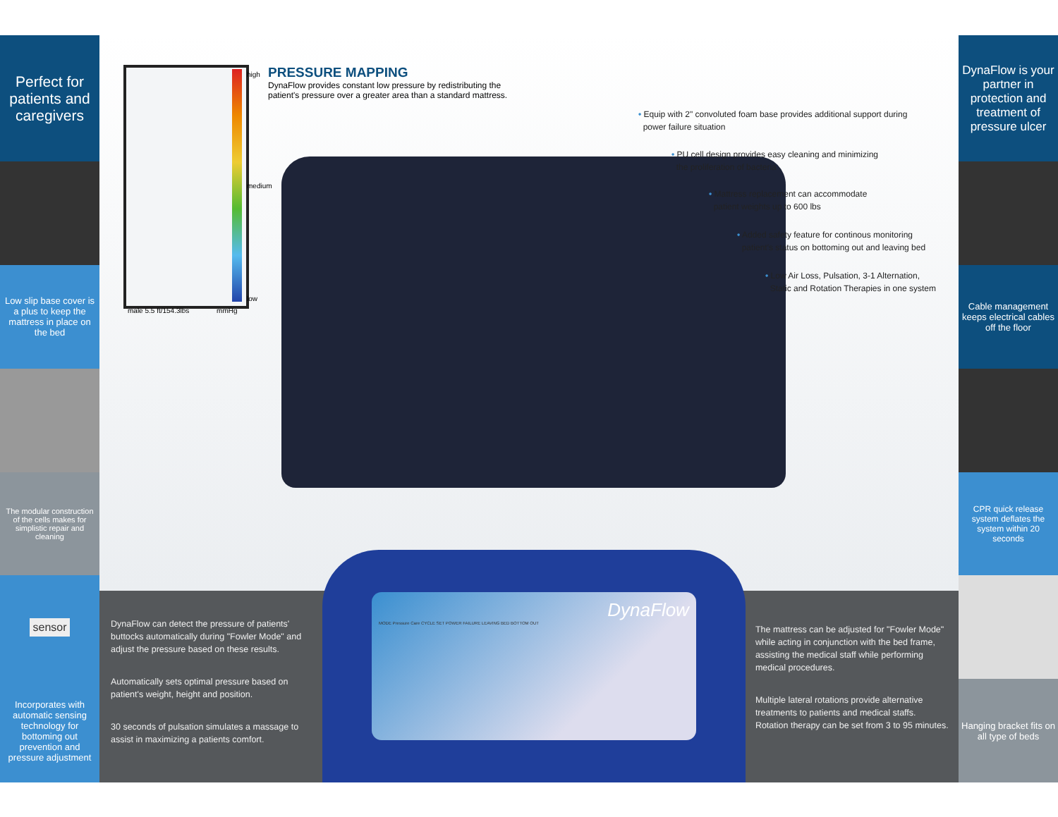Perfect for patients and caregivers
Low slip base cover is a plus to keep the mattress in place on the bed
The modular construction of the cells makes for simplistic repair and cleaning
sensor
Incorporates with automatic sensing technology for bottoming out prevention and pressure adjustment
high
medium
low
male 5.5 ft/154.3lbs mmHg
PRESSURE MAPPING
DynaFlow provides constant low pressure by redistributing the patient's pressure over a greater area than a standard mattress.
• Equip with 2" convoluted foam base provides additional support during
power failure situation
• PU cell design provides easy cleaning and minimizing
the proliferation of bacteria
• Mattress replacement can accommodate
patient weights up to 600 lbs
• Added safety feature for continous monitoring
patient's status on bottoming out and leaving bed
• Low Air Loss, Pulsation, 3-1 Alternation,
Static and Rotation Therapies in one system
DynaFlow can detect the pressure of patients' buttocks automatically during "Fowler Mode" and adjust the pressure based on these results.
Automatically sets optimal pressure based on patient's weight, height and position.
30 seconds of pulsation simulates a massage to assist in maximizing a patients comfort.
DynaFlow
MODE Pressure Care CYCLE SET POWER FAILURE LEAVING BED BOTTOM OUT
The mattress can be adjusted for "Fowler Mode" while acting in conjunction with the bed frame, assisting the medical staff while performing medical procedures.
Multiple lateral rotations provide alternative treatments to patients and medical staffs. Rotation therapy can be set from 3 to 95 minutes.
DynaFlow is your partner in protection and treatment of pressure ulcer
Cable management keeps electrical cables off the floor
CPR quick release system deflates the system within 20 seconds
Hanging bracket fits on all type of beds